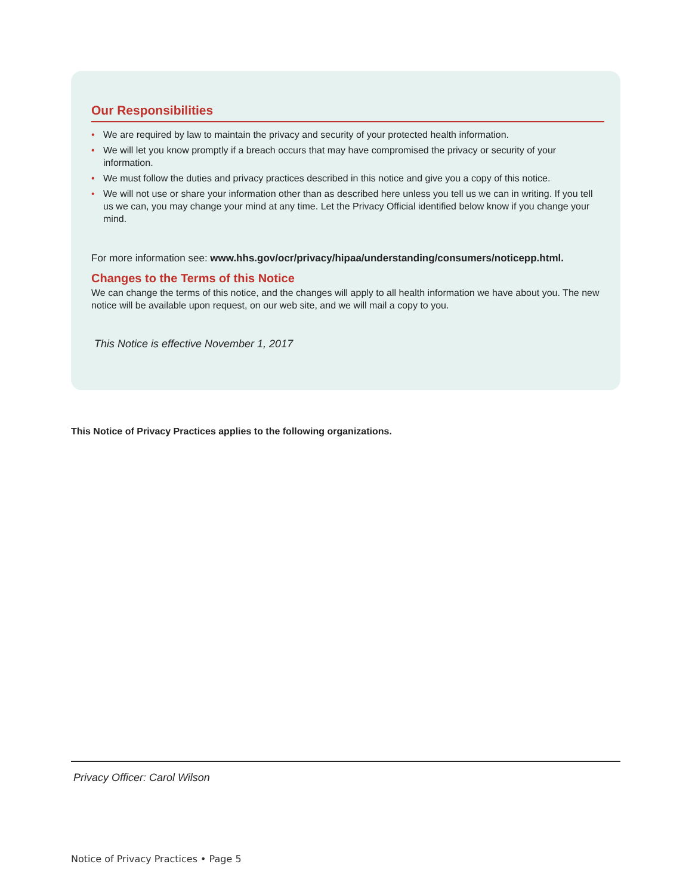Our Responsibilities
• We are required by law to maintain the privacy and security of your protected health information.
• We will let you know promptly if a breach occurs that may have compromised the privacy or security of your information.
• We must follow the duties and privacy practices described in this notice and give you a copy of this notice.
• We will not use or share your information other than as described here unless you tell us we can in writing. If you tell us we can, you may change your mind at any time. Let the Privacy Official identified below know if you change your mind.
For more information see: www.hhs.gov/ocr/privacy/hipaa/understanding/consumers/noticepp.html.
Changes to the Terms of this Notice
We can change the terms of this notice, and the changes will apply to all health information we have about you. The new notice will be available upon request, on our web site, and we will mail a copy to you.
This Notice is effective November 1, 2017
This Notice of Privacy Practices applies to the following organizations.
Privacy Officer: Carol Wilson
Notice of Privacy Practices • Page 5